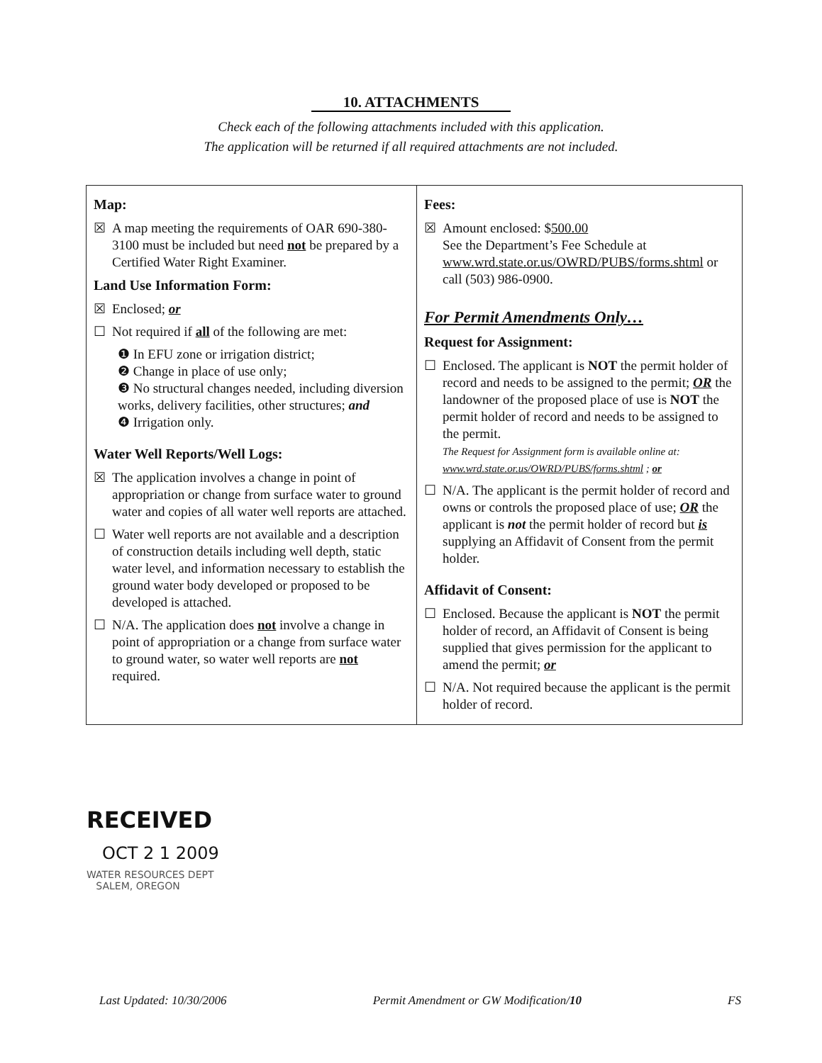10. ATTACHMENTS
Check each of the following attachments included with this application.
The application will be returned if all required attachments are not included.
| Map: ☒ A map meeting the requirements of OAR 690-380-3100 must be included but need not be prepared by a Certified Water Right Examiner. Land Use Information Form: ☒ Enclosed; or ☐ Not required if all of the following are met: ❶ In EFU zone or irrigation district; ❷ Change in place of use only; ❸ No structural changes needed, including diversion works, delivery facilities, other structures; and ❹ Irrigation only. Water Well Reports/Well Logs: ☒ The application involves a change in point of appropriation or change from surface water to ground water and copies of all water well reports are attached. ☐ Water well reports are not available and a description of construction details including well depth, static water level, and information necessary to establish the ground water body developed or proposed to be developed is attached. ☐ N/A. The application does not involve a change in point of appropriation or a change from surface water to ground water, so water well reports are not required. | Fees: ☒ Amount enclosed: $ 500.00 See the Department’s Fee Schedule at www.wrd.state.or.us/OWRD/PUBS/forms.shtml or call (503) 986-0900. For Permit Amendments Only… Request for Assignment: ☐ Enclosed. The applicant is NOT the permit holder of record and needs to be assigned to the permit; OR the landowner of the proposed place of use is NOT the permit holder of record and needs to be assigned to the permit. The Request for Assignment form is available online at: www.wrd.state.or.us/OWRD/PUBS/forms.shtml ; or ☐ N/A. The applicant is the permit holder of record and owns or controls the proposed place of use; OR the applicant is not the permit holder of record but is supplying an Affidavit of Consent from the permit holder. Affidavit of Consent: ☐ Enclosed. Because the applicant is NOT the permit holder of record, an Affidavit of Consent is being supplied that gives permission for the applicant to amend the permit; or ☐ N/A. Not required because the applicant is the permit holder of record. |
RECEIVED
OCT 2 1 2009
WATER RESOURCES DEPT
SALEM, OREGON
Last Updated: 10/30/2006 Permit Amendment or GW Modification/10 FS